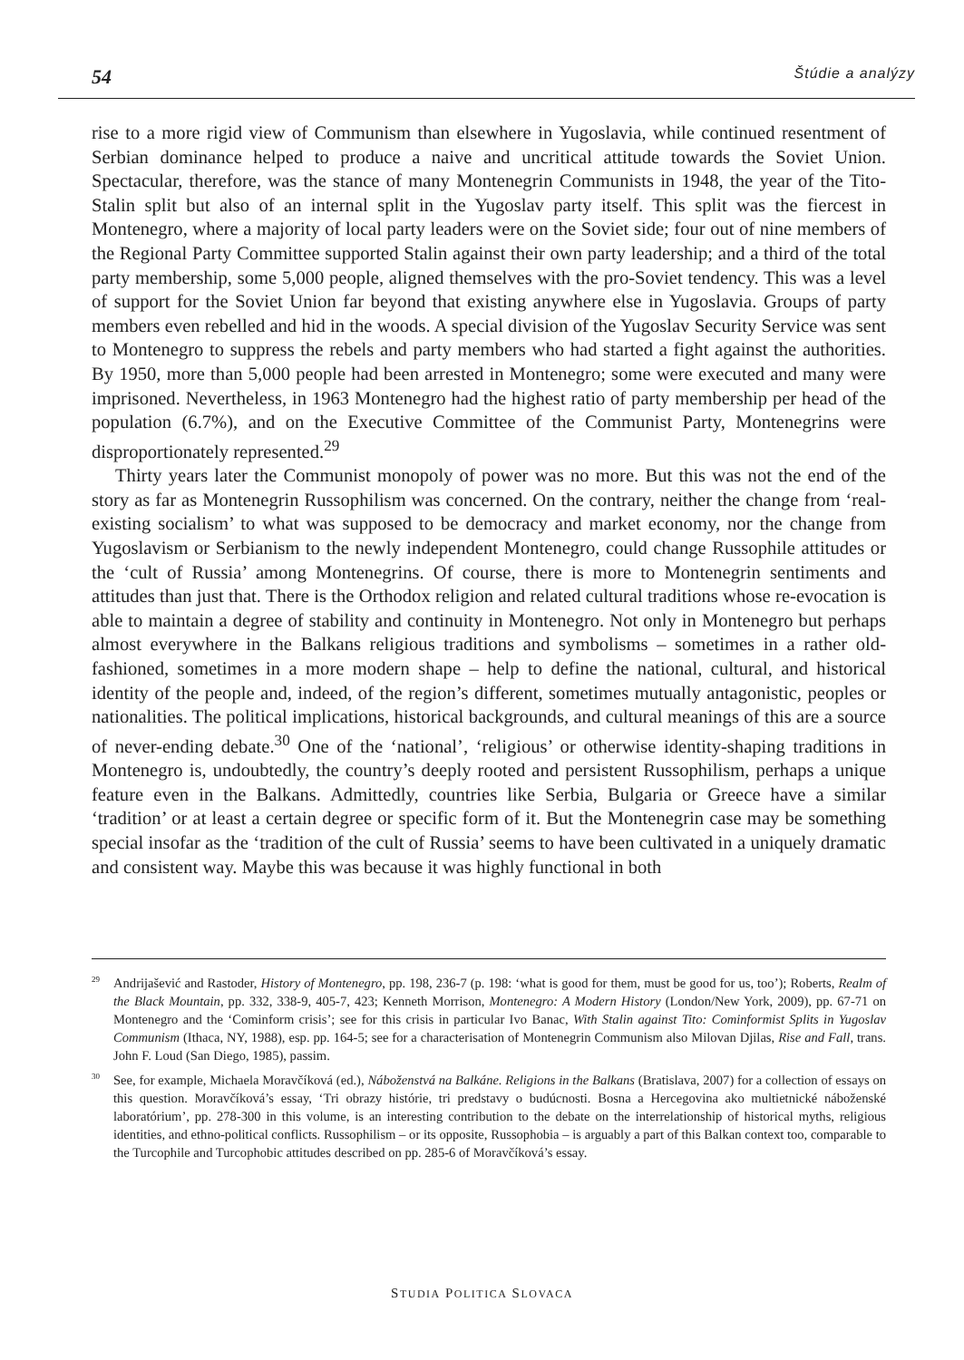54 Štúdie a analýzy
rise to a more rigid view of Communism than elsewhere in Yugoslavia, while continued resentment of Serbian dominance helped to produce a naive and uncritical attitude towards the Soviet Union. Spectacular, therefore, was the stance of many Montenegrin Communists in 1948, the year of the Tito-Stalin split but also of an internal split in the Yugoslav party itself. This split was the fiercest in Montenegro, where a majority of local party leaders were on the Soviet side; four out of nine members of the Regional Party Committee supported Stalin against their own party leadership; and a third of the total party membership, some 5,000 people, aligned themselves with the pro-Soviet tendency. This was a level of support for the Soviet Union far beyond that existing anywhere else in Yugoslavia. Groups of party members even rebelled and hid in the woods. A special division of the Yugoslav Security Service was sent to Montenegro to suppress the rebels and party members who had started a fight against the authorities. By 1950, more than 5,000 people had been arrested in Montenegro; some were executed and many were imprisoned. Nevertheless, in 1963 Montenegro had the highest ratio of party membership per head of the population (6.7%), and on the Executive Committee of the Communist Party, Montenegrins were disproportionately represented.<sup>29</sup>
Thirty years later the Communist monopoly of power was no more. But this was not the end of the story as far as Montenegrin Russophilism was concerned. On the contrary, neither the change from ‘real-existing socialism’ to what was supposed to be democracy and market economy, nor the change from Yugoslavism or Serbianism to the newly independent Montenegro, could change Russophile attitudes or the ‘cult of Russia’ among Montenegrins. Of course, there is more to Montenegrin sentiments and attitudes than just that. There is the Orthodox religion and related cultural traditions whose re-evocation is able to maintain a degree of stability and continuity in Montenegro. Not only in Montenegro but perhaps almost everywhere in the Balkans religious traditions and symbolisms – sometimes in a rather old-fashioned, sometimes in a more modern shape – help to define the national, cultural, and historical identity of the people and, indeed, of the region’s different, sometimes mutually antagonistic, peoples or nationalities. The political implications, historical backgrounds, and cultural meanings of this are a source of never-ending debate.<sup>30</sup> One of the ‘national’, ‘religious’ or otherwise identity-shaping traditions in Montenegro is, undoubtedly, the country’s deeply rooted and persistent Russophilism, perhaps a unique feature even in the Balkans. Admittedly, countries like Serbia, Bulgaria or Greece have a similar ‘tradition’ or at least a certain degree or specific form of it. But the Montenegrin case may be something special insofar as the ‘tradition of the cult of Russia’ seems to have been cultivated in a uniquely dramatic and consistent way. Maybe this was because it was highly functional in both
<sup>29</sup> Andrijašević and Rastoder, History of Montenegro, pp. 198, 236-7 (p. 198: ‘what is good for them, must be good for us, too’); Roberts, Realm of the Black Mountain, pp. 332, 338-9, 405-7, 423; Kenneth Morrison, Montenegro: A Modern History (London/New York, 2009), pp. 67-71 on Montenegro and the ‘Cominform crisis’; see for this crisis in particular Ivo Banac, With Stalin against Tito: Cominformist Splits in Yugoslav Communism (Ithaca, NY, 1988), esp. pp. 164-5; see for a characterisation of Montenegrin Communism also Milovan Djilas, Rise and Fall, trans. John F. Loud (San Diego, 1985), passim.
<sup>30</sup> See, for example, Michaela Moravčíková (ed.), Náboženstvá na Balkáne. Religions in the Balkans (Bratislava, 2007) for a collection of essays on this question. Moravčíková’s essay, ‘Tri obrazy histórie, tri predstavy o budúcnosti. Bosna a Hercegovina ako multietnické náboženské laboratórium’, pp. 278-300 in this volume, is an interesting contribution to the debate on the interrelationship of historical myths, religious identities, and ethno-political conflicts. Russophilism – or its opposite, Russophobia – is arguably a part of this Balkan context too, comparable to the Turcophile and Turcophobic attitudes described on pp. 285-6 of Moravčíková’s essay.
STUDIA POLITICA SLOVACA